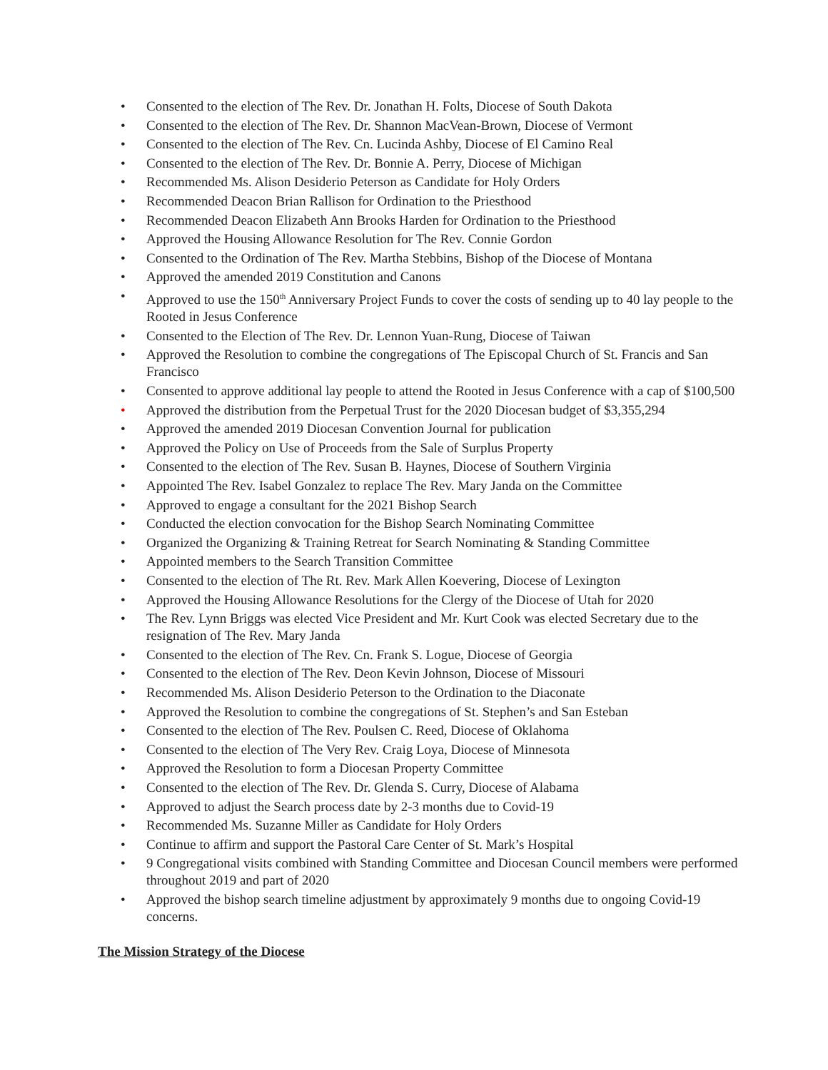• Consented to the election of The Rev. Dr. Jonathan H. Folts, Diocese of South Dakota
• Consented to the election of The Rev. Dr. Shannon MacVean-Brown, Diocese of Vermont
• Consented to the election of The Rev. Cn. Lucinda Ashby, Diocese of El Camino Real
• Consented to the election of The Rev. Dr. Bonnie A. Perry, Diocese of Michigan
• Recommended Ms. Alison Desiderio Peterson as Candidate for Holy Orders
• Recommended Deacon Brian Rallison for Ordination to the Priesthood
• Recommended Deacon Elizabeth Ann Brooks Harden for Ordination to the Priesthood
• Approved the Housing Allowance Resolution for The Rev. Connie Gordon
• Consented to the Ordination of The Rev. Martha Stebbins, Bishop of the Diocese of Montana
• Approved the amended 2019 Constitution and Canons
• Approved to use the 150<sup>th</sup> Anniversary Project Funds to cover the costs of sending up to 40 lay people to the Rooted in Jesus Conference
• Consented to the Election of The Rev. Dr. Lennon Yuan-Rung, Diocese of Taiwan
• Approved the Resolution to combine the congregations of The Episcopal Church of St. Francis and San Francisco
• Consented to approve additional lay people to attend the Rooted in Jesus Conference with a cap of $100,500
• Approved the distribution from the Perpetual Trust for the 2020 Diocesan budget of $3,355,294
• Approved the amended 2019 Diocesan Convention Journal for publication
• Approved the Policy on Use of Proceeds from the Sale of Surplus Property
• Consented to the election of The Rev. Susan B. Haynes, Diocese of Southern Virginia
• Appointed The Rev. Isabel Gonzalez to replace The Rev. Mary Janda on the Committee
• Approved to engage a consultant for the 2021 Bishop Search
• Conducted the election convocation for the Bishop Search Nominating Committee
• Organized the Organizing & Training Retreat for Search Nominating & Standing Committee
• Appointed members to the Search Transition Committee
• Consented to the election of The Rt. Rev. Mark Allen Koevering, Diocese of Lexington
• Approved the Housing Allowance Resolutions for the Clergy of the Diocese of Utah for 2020
• The Rev. Lynn Briggs was elected Vice President and Mr. Kurt Cook was elected Secretary due to the resignation of The Rev. Mary Janda
• Consented to the election of The Rev. Cn. Frank S. Logue, Diocese of Georgia
• Consented to the election of The Rev. Deon Kevin Johnson, Diocese of Missouri
• Recommended Ms. Alison Desiderio Peterson to the Ordination to the Diaconate
• Approved the Resolution to combine the congregations of St. Stephen’s and San Esteban
• Consented to the election of The Rev. Poulsen C. Reed, Diocese of Oklahoma
• Consented to the election of The Very Rev. Craig Loya, Diocese of Minnesota
• Approved the Resolution to form a Diocesan Property Committee
• Consented to the election of The Rev. Dr. Glenda S. Curry, Diocese of Alabama
• Approved to adjust the Search process date by 2-3 months due to Covid-19
• Recommended Ms. Suzanne Miller as Candidate for Holy Orders
• Continue to affirm and support the Pastoral Care Center of St. Mark’s Hospital
• 9 Congregational visits combined with Standing Committee and Diocesan Council members were performed throughout 2019 and part of 2020
• Approved the bishop search timeline adjustment by approximately 9 months due to ongoing Covid-19 concerns.
The Mission Strategy of the Diocese